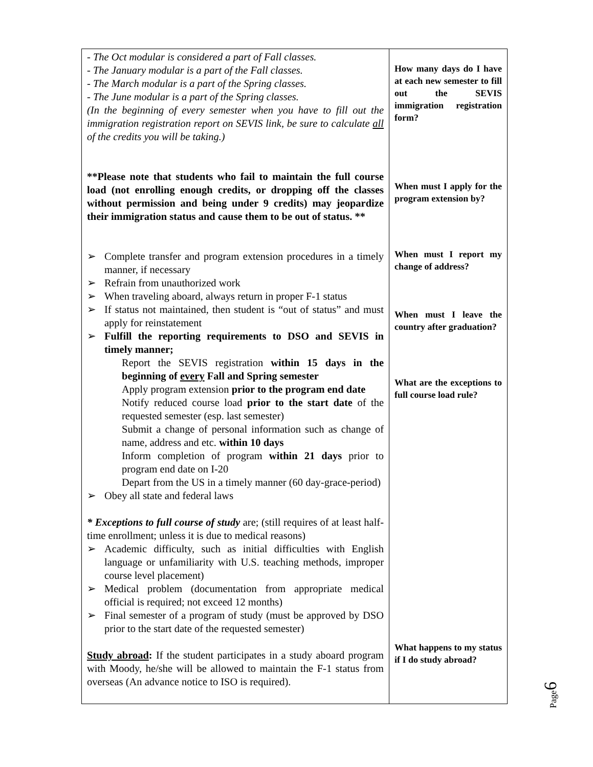| - The Oct modular is considered a part of Fall classes. - The January modular is a part of the Fall classes. - The March modular is a part of the Spring classes. - The June modular is a part of the Spring classes. (In the beginning of every semester when you have to fill out the immigration registration report on SEVIS link, be sure to calculate all of the credits you will be taking.) **Please note that students who fail to maintain the full course load (not enrolling enough credits, or dropping off the classes without permission and being under 9 credits) may jeopardize their immigration status and cause them to be out of status. ** ➢ Complete transfer and program extension procedures in a timely manner, if necessary ➢ Refrain from unauthorized work ➢ When traveling aboard, always return in proper F-1 status ➢ If status not maintained, then student is “out of status” and must apply for reinstatement ➢ Fulfill the reporting requirements to DSO and SEVIS in timely manner; Report the SEVIS registration within 15 days in the beginning of every Fall and Spring semester Apply program extension prior to the program end date Notify reduced course load prior to the start date of the requested semester (esp. last semester) Submit a change of personal information such as change of name, address and etc. within 10 days Inform completion of program within 21 days prior to program end date on I-20 Depart from the US in a timely manner (60 day-grace-period) ➢ Obey all state and federal laws * Exceptions to full course of study are; (still requires of at least half-time enrollment; unless it is due to medical reasons) ➢ Academic difficulty, such as initial difficulties with English language or unfamiliarity with U.S. teaching methods, improper course level placement) ➢ Medical problem (documentation from appropriate medical official is required; not exceed 12 months) ➢ Final semester of a program of study (must be approved by DSO prior to the start date of the requested semester) Study abroad : If the student participates in a study aboard program with Moody, he/she will be allowed to maintain the F-1 status from overseas (An advance notice to ISO is required). | How many days do I have at each new semester to fill out the SEVIS immigration registration form? When must I apply for the program extension by? When must I report my change of address? When must I leave the country after graduation? What are the exceptions to full course load rule? What happens to my status if I do study abroad? |
Page6